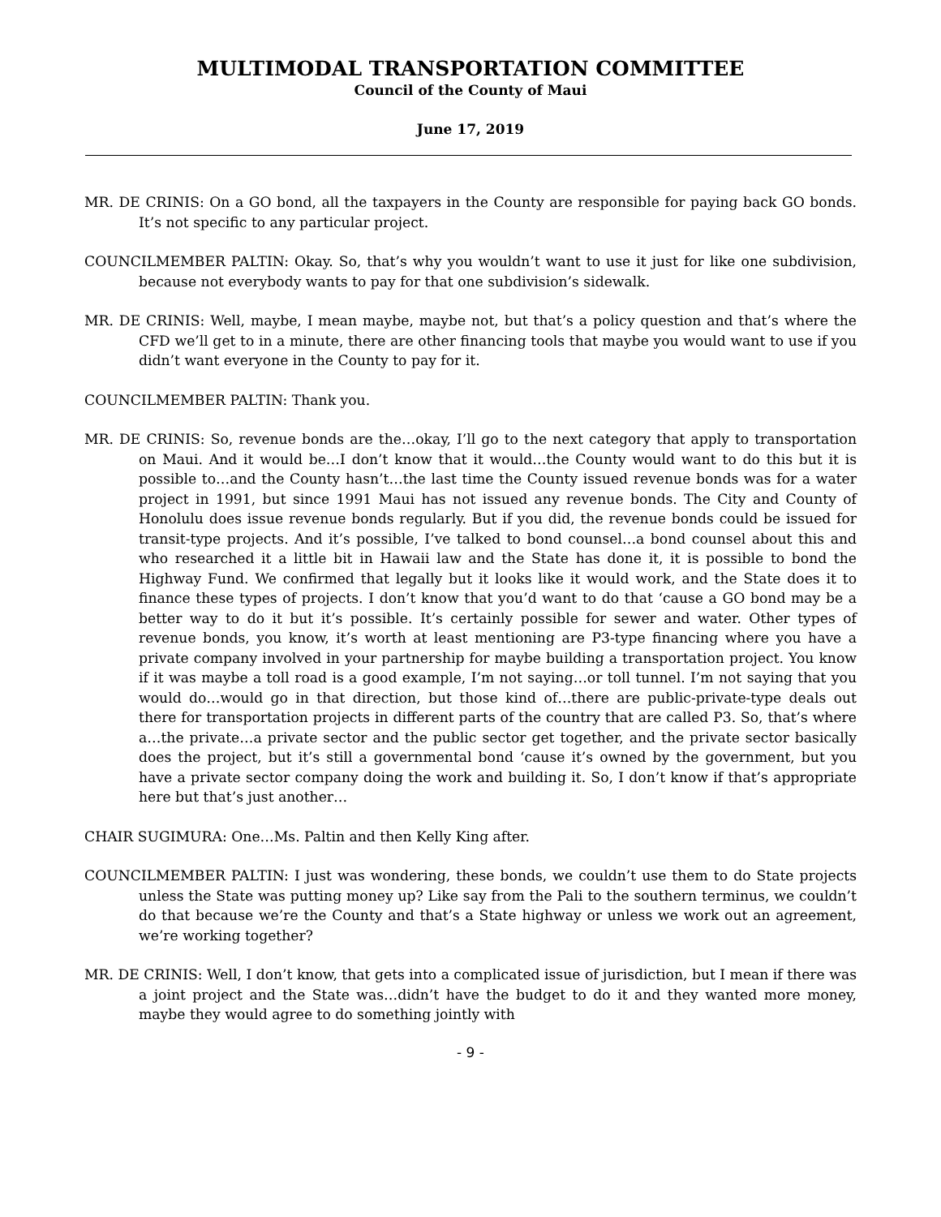MULTIMODAL TRANSPORTATION COMMITTEE
Council of the County of Maui
June 17, 2019
MR. DE CRINIS: On a GO bond, all the taxpayers in the County are responsible for paying back GO bonds. It’s not specific to any particular project.
COUNCILMEMBER PALTIN: Okay. So, that’s why you wouldn’t want to use it just for like one subdivision, because not everybody wants to pay for that one subdivision’s sidewalk.
MR. DE CRINIS: Well, maybe, I mean maybe, maybe not, but that’s a policy question and that’s where the CFD we’ll get to in a minute, there are other financing tools that maybe you would want to use if you didn’t want everyone in the County to pay for it.
COUNCILMEMBER PALTIN: Thank you.
MR. DE CRINIS: So, revenue bonds are the…okay, I’ll go to the next category that apply to transportation on Maui. And it would be…I don’t know that it would…the County would want to do this but it is possible to…and the County hasn’t…the last time the County issued revenue bonds was for a water project in 1991, but since 1991 Maui has not issued any revenue bonds. The City and County of Honolulu does issue revenue bonds regularly. But if you did, the revenue bonds could be issued for transit-type projects. And it’s possible, I’ve talked to bond counsel…a bond counsel about this and who researched it a little bit in Hawaii law and the State has done it, it is possible to bond the Highway Fund. We confirmed that legally but it looks like it would work, and the State does it to finance these types of projects. I don’t know that you’d want to do that ‘cause a GO bond may be a better way to do it but it’s possible. It’s certainly possible for sewer and water. Other types of revenue bonds, you know, it’s worth at least mentioning are P3-type financing where you have a private company involved in your partnership for maybe building a transportation project. You know if it was maybe a toll road is a good example, I’m not saying…or toll tunnel. I’m not saying that you would do…would go in that direction, but those kind of…there are public-private-type deals out there for transportation projects in different parts of the country that are called P3. So, that’s where a…the private…a private sector and the public sector get together, and the private sector basically does the project, but it’s still a governmental bond ‘cause it’s owned by the government, but you have a private sector company doing the work and building it. So, I don’t know if that’s appropriate here but that’s just another…
CHAIR SUGIMURA: One…Ms. Paltin and then Kelly King after.
COUNCILMEMBER PALTIN: I just was wondering, these bonds, we couldn’t use them to do State projects unless the State was putting money up? Like say from the Pali to the southern terminus, we couldn’t do that because we’re the County and that’s a State highway or unless we work out an agreement, we’re working together?
MR. DE CRINIS: Well, I don’t know, that gets into a complicated issue of jurisdiction, but I mean if there was a joint project and the State was…didn’t have the budget to do it and they wanted more money, maybe they would agree to do something jointly with
- 9 -